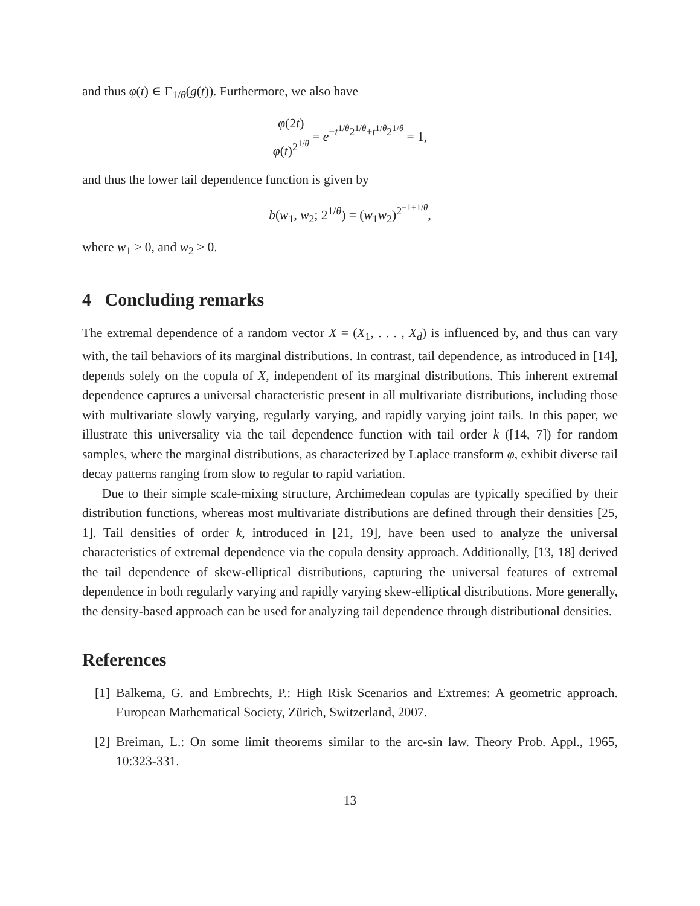and thus φ(t) ∈ Γ<sub>1/θ</sub>(g(t)). Furthermore, we also have
φ(2t) φ(t)<sup>2<sup>1/θ</sup></sup> = e<sup>−t<sup>1/θ</sup>2<sup>1/θ</sup>+t<sup>1/θ</sup>2<sup>1/θ</sup></sup> = 1,
and thus the lower tail dependence function is given by
b(w<sub>1</sub>, w<sub>2</sub>; 2<sup>1/θ</sup>) = (w<sub>1</sub>w<sub>2</sub>)<sup>2<sup>−1+1/θ</sup></sup>,
where w<sub>1</sub> ≥ 0, and w<sub>2</sub> ≥ 0.
4 Concluding remarks
The extremal dependence of a random vector X = (X<sub>1</sub>, . . . , X<sub>d</sub>) is influenced by, and thus can vary with, the tail behaviors of its marginal distributions. In contrast, tail dependence, as introduced in [14], depends solely on the copula of X, independent of its marginal distributions. This inherent extremal dependence captures a universal characteristic present in all multivariate distributions, including those with multivariate slowly varying, regularly varying, and rapidly varying joint tails. In this paper, we illustrate this universality via the tail dependence function with tail order k ([14, 7]) for random samples, where the marginal distributions, as characterized by Laplace transform φ, exhibit diverse tail decay patterns ranging from slow to regular to rapid variation.
Due to their simple scale-mixing structure, Archimedean copulas are typically specified by their distribution functions, whereas most multivariate distributions are defined through their densities [25, 1]. Tail densities of order k, introduced in [21, 19], have been used to analyze the universal characteristics of extremal dependence via the copula density approach. Additionally, [13, 18] derived the tail dependence of skew-elliptical distributions, capturing the universal features of extremal dependence in both regularly varying and rapidly varying skew-elliptical distributions. More generally, the density-based approach can be used for analyzing tail dependence through distributional densities.
References
[1] Balkema, G. and Embrechts, P.: High Risk Scenarios and Extremes: A geometric approach. European Mathematical Society, Zürich, Switzerland, 2007.
[2] Breiman, L.: On some limit theorems similar to the arc-sin law. Theory Prob. Appl., 1965, 10:323-331.
13